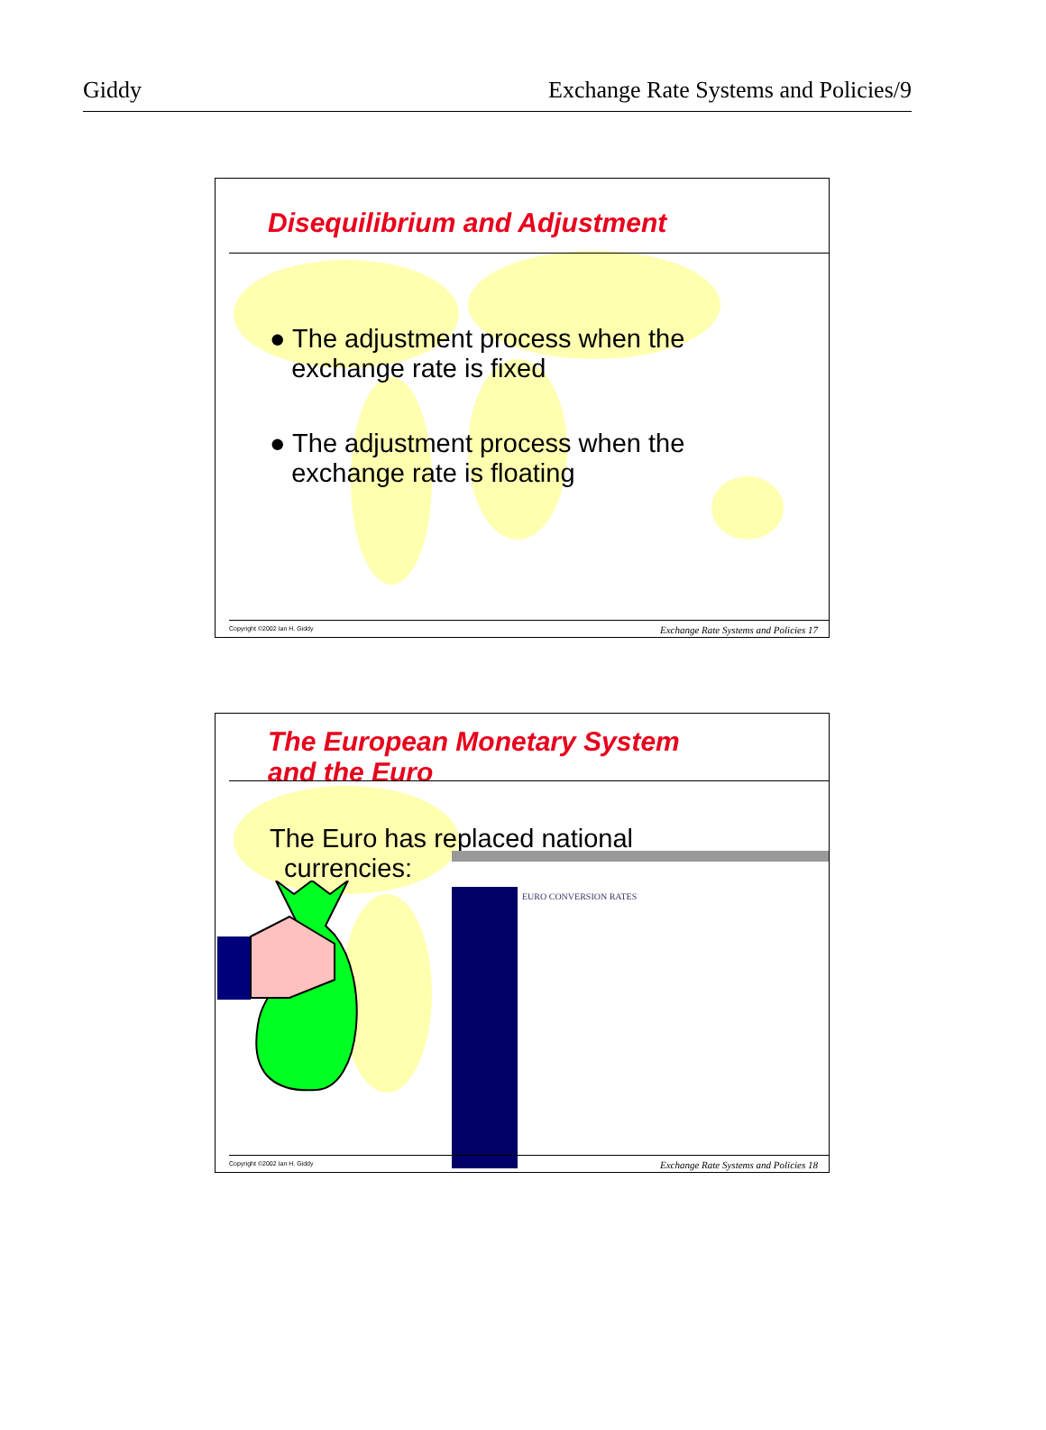Giddy Exchange Rate Systems and Policies/9
Disequilibrium and Adjustment
● The adjustment process when the
exchange rate is fixed
● The adjustment process when the
exchange rate is floating
Copyright ©2002 Ian H. Giddy Exchange Rate Systems and Policies 17
The European Monetary System
and the Euro
The Euro has replaced national
currencies:
EURO CONVERSION RATES
Copyright ©2002 Ian H. Giddy Exchange Rate Systems and Policies 18